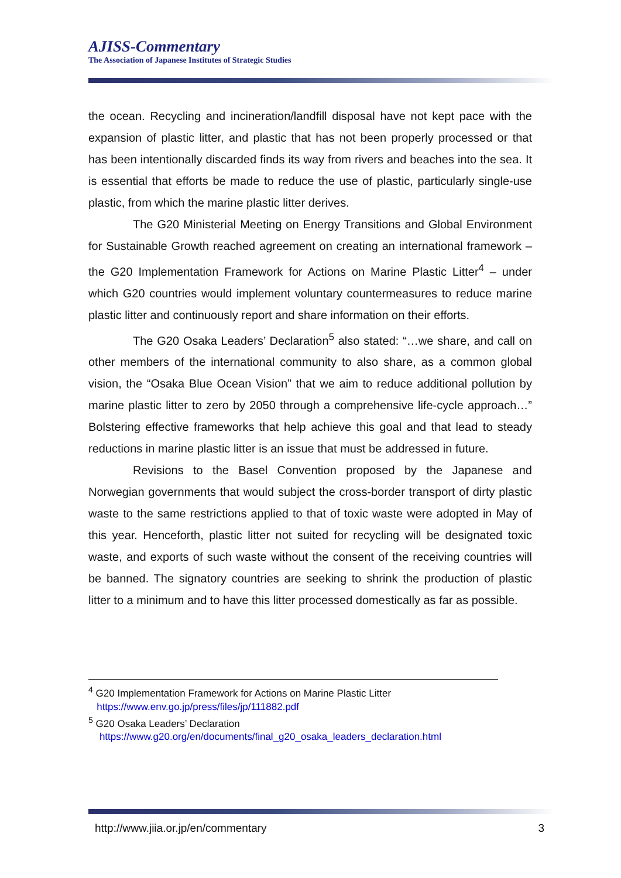AJISS-Commentary
The Association of Japanese Institutes of Strategic Studies
the ocean. Recycling and incineration/landfill disposal have not kept pace with the expansion of plastic litter, and plastic that has not been properly processed or that has been intentionally discarded finds its way from rivers and beaches into the sea. It is essential that efforts be made to reduce the use of plastic, particularly single-use plastic, from which the marine plastic litter derives.
The G20 Ministerial Meeting on Energy Transitions and Global Environment for Sustainable Growth reached agreement on creating an international framework – the G20 Implementation Framework for Actions on Marine Plastic Litter<sup>4</sup> – under which G20 countries would implement voluntary countermeasures to reduce marine plastic litter and continuously report and share information on their efforts.
The G20 Osaka Leaders’ Declaration<sup>5</sup> also stated: “…we share, and call on other members of the international community to also share, as a common global vision, the “Osaka Blue Ocean Vision” that we aim to reduce additional pollution by marine plastic litter to zero by 2050 through a comprehensive life-cycle approach…” Bolstering effective frameworks that help achieve this goal and that lead to steady reductions in marine plastic litter is an issue that must be addressed in future.
Revisions to the Basel Convention proposed by the Japanese and Norwegian governments that would subject the cross-border transport of dirty plastic waste to the same restrictions applied to that of toxic waste were adopted in May of this year. Henceforth, plastic litter not suited for recycling will be designated toxic waste, and exports of such waste without the consent of the receiving countries will be banned. The signatory countries are seeking to shrink the production of plastic litter to a minimum and to have this litter processed domestically as far as possible.
<sup>4</sup> G20 Implementation Framework for Actions on Marine Plastic Litter
https://www.env.go.jp/press/files/jp/111882.pdf
<sup>5</sup> G20 Osaka Leaders’ Declaration
https://www.g20.org/en/documents/final_g20_osaka_leaders_declaration.html
http://www.jiia.or.jp/en/commentary 3